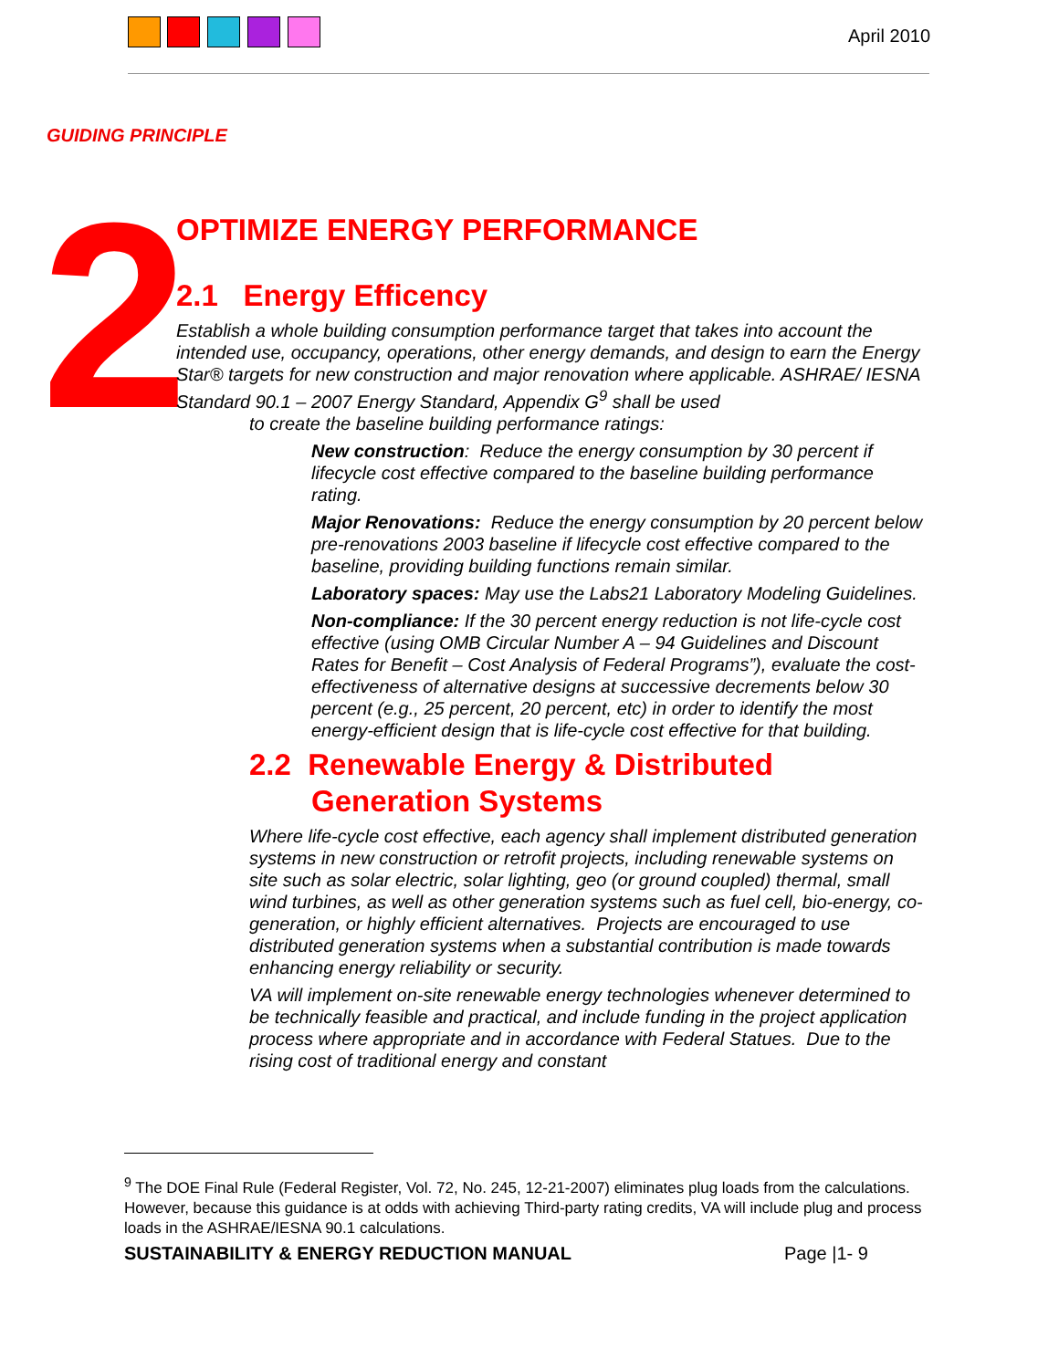April 2010
GUIDING PRINCIPLE
2
OPTIMIZE ENERGY PERFORMANCE
2.1 Energy Efficency
Establish a whole building consumption performance target that takes into account the intended use, occupancy, operations, other energy demands, and design to earn the Energy Star® targets for new construction and major renovation where applicable. ASHRAE/ IESNA Standard 90.1 – 2007 Energy Standard, Appendix G<sup>9</sup> shall be used
to create the baseline building performance ratings:
New construction: Reduce the energy consumption by 30 percent if lifecycle cost effective compared to the baseline building performance rating.
Major Renovations: Reduce the energy consumption by 20 percent below pre-renovations 2003 baseline if lifecycle cost effective compared to the baseline, providing building functions remain similar.
Laboratory spaces: May use the Labs21 Laboratory Modeling Guidelines.
Non-compliance: If the 30 percent energy reduction is not life-cycle cost effective (using OMB Circular Number A – 94 Guidelines and Discount Rates for Benefit – Cost Analysis of Federal Programs”), evaluate the cost-effectiveness of alternative designs at successive decrements below 30 percent (e.g., 25 percent, 20 percent, etc) in order to identify the most energy-efficient design that is life-cycle cost effective for that building.
2.2 Renewable Energy & Distributed
Generation Systems
Where life-cycle cost effective, each agency shall implement distributed generation systems in new construction or retrofit projects, including renewable systems on site such as solar electric, solar lighting, geo (or ground coupled) thermal, small wind turbines, as well as other generation systems such as fuel cell, bio-energy, co-generation, or highly efficient alternatives. Projects are encouraged to use distributed generation systems when a substantial contribution is made towards enhancing energy reliability or security.
VA will implement on-site renewable energy technologies whenever determined to be technically feasible and practical, and include funding in the project application process where appropriate and in accordance with Federal Statues. Due to the rising cost of traditional energy and constant
<sup>9</sup> The DOE Final Rule (Federal Register, Vol. 72, No. 245, 12-21-2007) eliminates plug loads from the calculations. However, because this guidance is at odds with achieving Third-party rating credits, VA will include plug and process loads in the ASHRAE/IESNA 90.1 calculations.
SUSTAINABILITY & ENERGY REDUCTION MANUAL
Page |1- 9